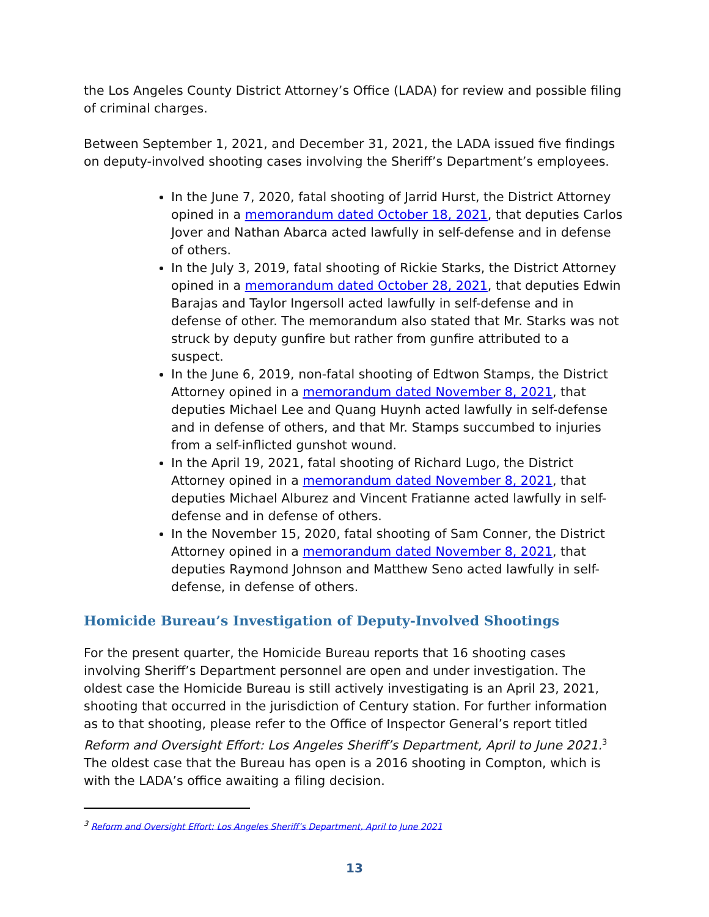the Los Angeles County District Attorney’s Office (LADA) for review and possible filing of criminal charges.
Between September 1, 2021, and December 31, 2021, the LADA issued five findings on deputy-involved shooting cases involving the Sheriff’s Department’s employees.
In the June 7, 2020, fatal shooting of Jarrid Hurst, the District Attorney opined in a memorandum dated October 18, 2021, that deputies Carlos Jover and Nathan Abarca acted lawfully in self-defense and in defense of others.
In the July 3, 2019, fatal shooting of Rickie Starks, the District Attorney opined in a memorandum dated October 28, 2021, that deputies Edwin Barajas and Taylor Ingersoll acted lawfully in self-defense and in defense of other. The memorandum also stated that Mr. Starks was not struck by deputy gunfire but rather from gunfire attributed to a suspect.
In the June 6, 2019, non-fatal shooting of Edtwon Stamps, the District Attorney opined in a memorandum dated November 8, 2021, that deputies Michael Lee and Quang Huynh acted lawfully in self-defense and in defense of others, and that Mr. Stamps succumbed to injuries from a self-inflicted gunshot wound.
In the April 19, 2021, fatal shooting of Richard Lugo, the District Attorney opined in a memorandum dated November 8, 2021, that deputies Michael Alburez and Vincent Fratianne acted lawfully in self-defense and in defense of others.
In the November 15, 2020, fatal shooting of Sam Conner, the District Attorney opined in a memorandum dated November 8, 2021, that deputies Raymond Johnson and Matthew Seno acted lawfully in self-defense, in defense of others.
Homicide Bureau’s Investigation of Deputy-Involved Shootings
For the present quarter, the Homicide Bureau reports that 16 shooting cases involving Sheriff’s Department personnel are open and under investigation. The oldest case the Homicide Bureau is still actively investigating is an April 23, 2021, shooting that occurred in the jurisdiction of Century station. For further information as to that shooting, please refer to the Office of Inspector General’s report titled Reform and Oversight Effort: Los Angeles Sheriff’s Department, April to June 2021.<sup>3</sup> The oldest case that the Bureau has open is a 2016 shooting in Compton, which is with the LADA’s office awaiting a filing decision.
<sup>3</sup> Reform and Oversight Effort: Los Angeles Sheriff’s Department, April to June 2021
13